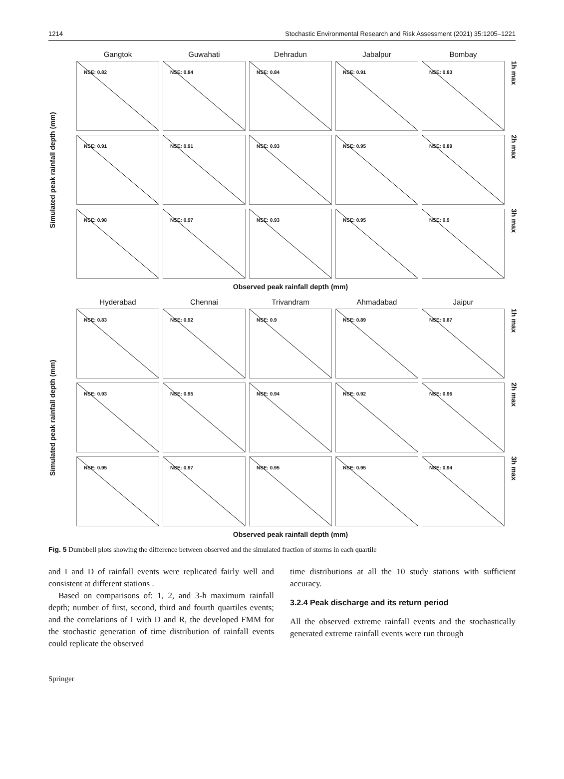1214 Stochastic Environmental Research and Risk Assessment (2021) 35:1205–1221
Simulated peak rainfall depth (mm)
Gangtok
Guwahati
Dehradun
Jabalpur
Bombay
NSE: 0.82
NSE: 0.84
NSE: 0.84
NSE: 0.91
NSE: 0.83
1h max
NSE: 0.91
NSE: 0.91
NSE: 0.93
NSE: 0.95
NSE: 0.89
2h max
NSE: 0.98
NSE: 0.97
NSE: 0.93
NSE: 0.95
NSE: 0.9
3h max
Observed peak rainfall depth (mm)
Simulated peak rainfall depth (mm)
Hyderabad
Chennai
Trivandram
Ahmadabad
Jaipur
NSE: 0.83
NSE: 0.92
NSE: 0.9
NSE: 0.89
NSE: 0.87
1h max
NSE: 0.93
NSE: 0.95
NSE: 0.94
NSE: 0.92
NSE: 0.96
2h max
NSE: 0.95
NSE: 0.97
NSE: 0.95
NSE: 0.95
NSE: 0.94
3h max
Observed peak rainfall depth (mm)
Fig. 5 Dumbbell plots showing the difference between observed and the simulated fraction of storms in each quartile
and I and D of rainfall events were replicated fairly well and consistent at different stations .
Based on comparisons of: 1, 2, and 3-h maximum rainfall depth; number of first, second, third and fourth quartiles events; and the correlations of I with D and R, the developed FMM for the stochastic generation of time distribution of rainfall events could replicate the observed
time distributions at all the 10 study stations with sufficient accuracy.
3.2.4 Peak discharge and its return period
All the observed extreme rainfall events and the stochastically generated extreme rainfall events were run through
Springer